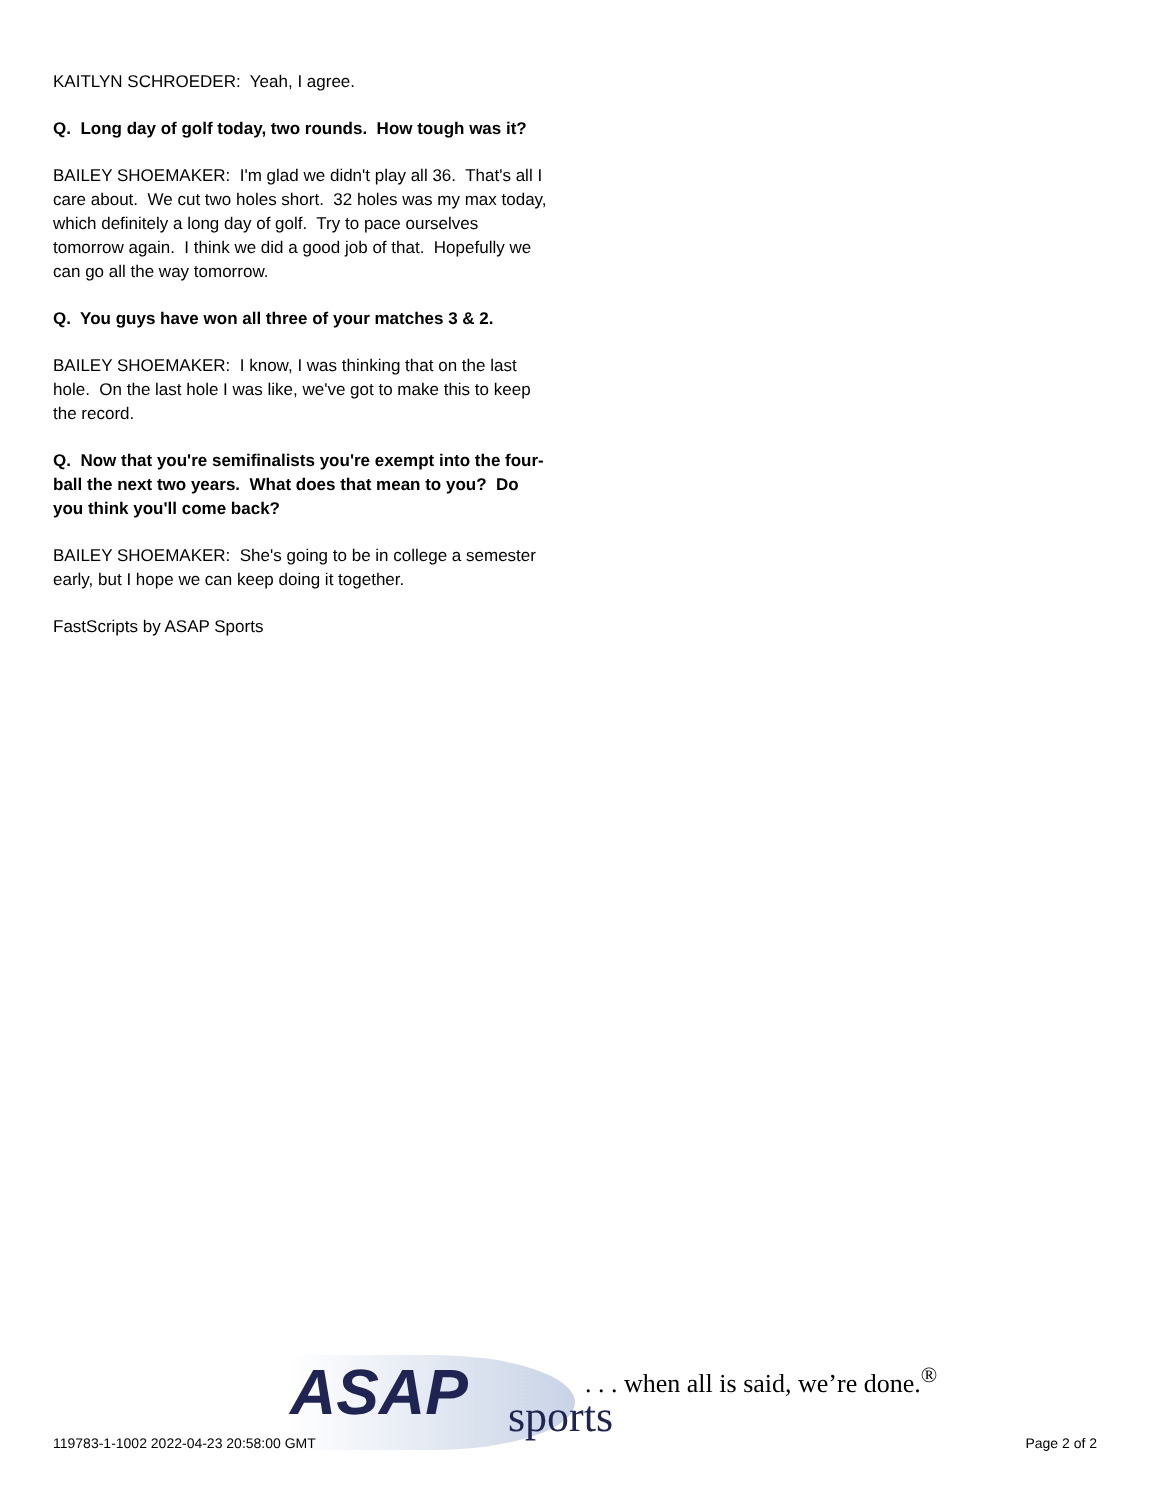KAITLYN SCHROEDER: Yeah, I agree.
Q. Long day of golf today, two rounds. How tough was it?
BAILEY SHOEMAKER: I'm glad we didn't play all 36. That's all I care about. We cut two holes short. 32 holes was my max today, which definitely a long day of golf. Try to pace ourselves tomorrow again. I think we did a good job of that. Hopefully we can go all the way tomorrow.
Q. You guys have won all three of your matches 3 & 2.
BAILEY SHOEMAKER: I know, I was thinking that on the last hole. On the last hole I was like, we've got to make this to keep the record.
Q. Now that you're semifinalists you're exempt into the four-ball the next two years. What does that mean to you? Do you think you'll come back?
BAILEY SHOEMAKER: She's going to be in college a semester early, but I hope we can keep doing it together.
FastScripts by ASAP Sports
ASAP sports
. . . when all is said, we’re done.<sup>®</sup>
119783-1-1002 2022-04-23 20:58:00 GMT
Page 2 of 2